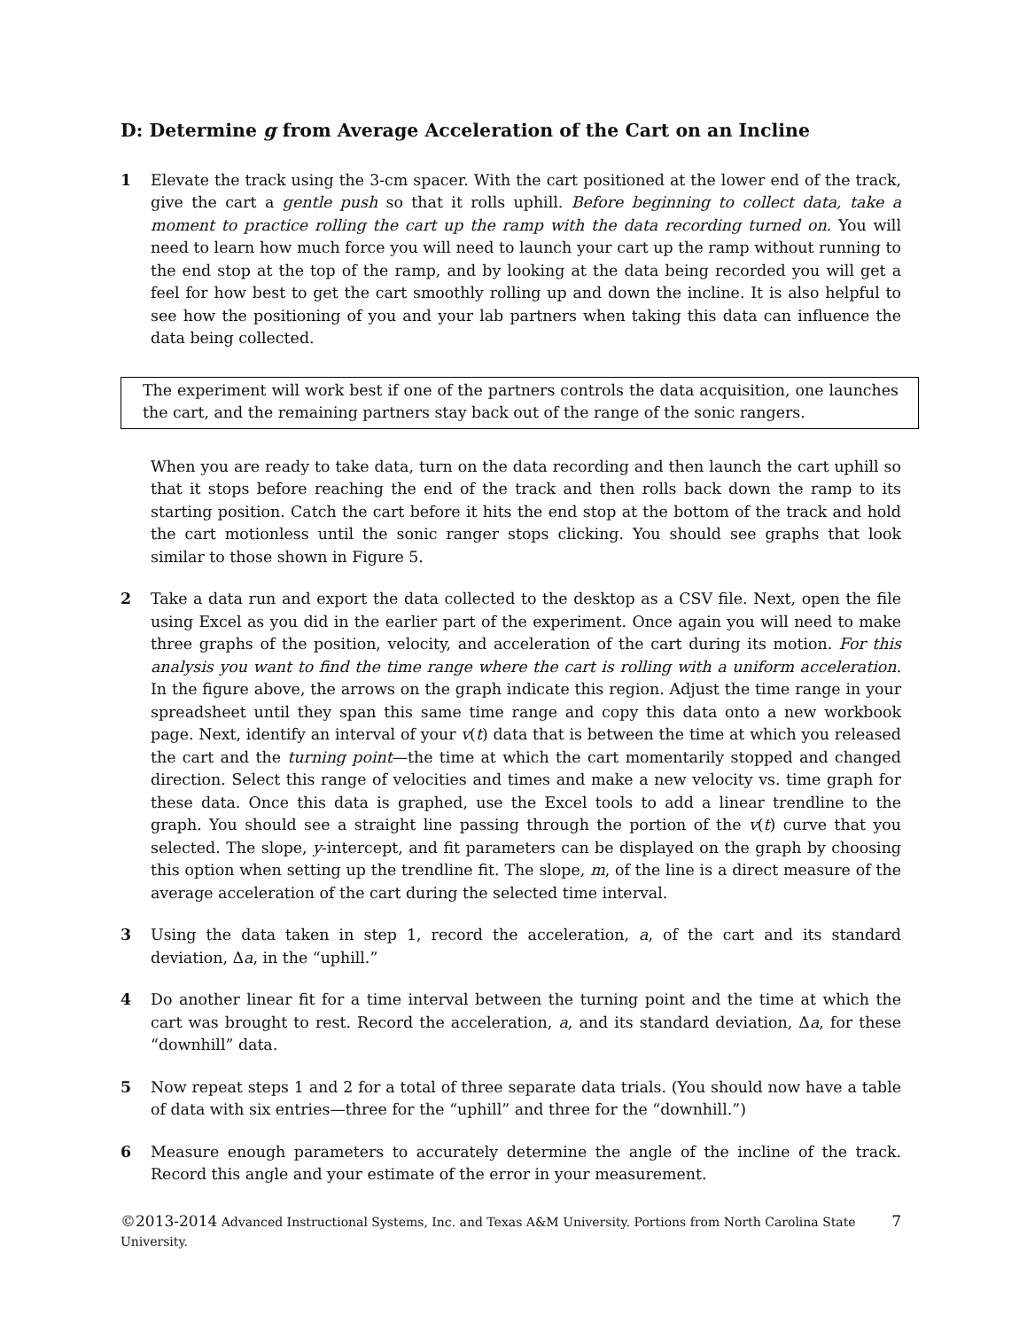D: Determine g from Average Acceleration of the Cart on an Incline
1 Elevate the track using the 3-cm spacer. With the cart positioned at the lower end of the track, give the cart a gentle push so that it rolls uphill. Before beginning to collect data, take a moment to practice rolling the cart up the ramp with the data recording turned on. You will need to learn how much force you will need to launch your cart up the ramp without running to the end stop at the top of the ramp, and by looking at the data being recorded you will get a feel for how best to get the cart smoothly rolling up and down the incline. It is also helpful to see how the positioning of you and your lab partners when taking this data can influence the data being collected.
The experiment will work best if one of the partners controls the data acquisition, one launches the cart, and the remaining partners stay back out of the range of the sonic rangers.
When you are ready to take data, turn on the data recording and then launch the cart uphill so that it stops before reaching the end of the track and then rolls back down the ramp to its starting position. Catch the cart before it hits the end stop at the bottom of the track and hold the cart motionless until the sonic ranger stops clicking. You should see graphs that look similar to those shown in Figure 5.
2 Take a data run and export the data collected to the desktop as a CSV file. Next, open the file using Excel as you did in the earlier part of the experiment. Once again you will need to make three graphs of the position, velocity, and acceleration of the cart during its motion. For this analysis you want to find the time range where the cart is rolling with a uniform acceleration. In the figure above, the arrows on the graph indicate this region. Adjust the time range in your spreadsheet until they span this same time range and copy this data onto a new workbook page. Next, identify an interval of your v(t) data that is between the time at which you released the cart and the turning point—the time at which the cart momentarily stopped and changed direction. Select this range of velocities and times and make a new velocity vs. time graph for these data. Once this data is graphed, use the Excel tools to add a linear trendline to the graph. You should see a straight line passing through the portion of the v(t) curve that you selected. The slope, y-intercept, and fit parameters can be displayed on the graph by choosing this option when setting up the trendline fit. The slope, m, of the line is a direct measure of the average acceleration of the cart during the selected time interval.
3 Using the data taken in step 1, record the acceleration, a, of the cart and its standard deviation, Δa, in the “uphill.”
4 Do another linear fit for a time interval between the turning point and the time at which the cart was brought to rest. Record the acceleration, a, and its standard deviation, Δa, for these “downhill” data.
5 Now repeat steps 1 and 2 for a total of three separate data trials. (You should now have a table of data with six entries—three for the “uphill” and three for the “downhill.”)
6 Measure enough parameters to accurately determine the angle of the incline of the track. Record this angle and your estimate of the error in your measurement.
©2013-2014 Advanced Instructional Systems, Inc. and Texas A&M University. Portions from North Carolina State University.
7